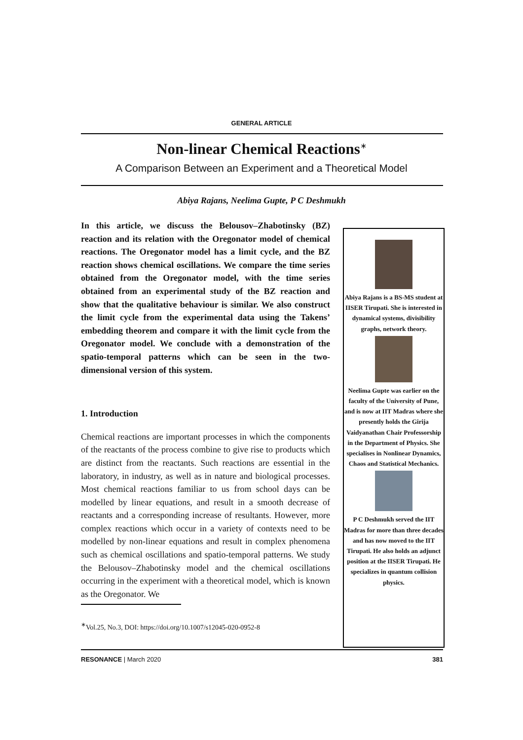GENERAL ARTICLE
Non-linear Chemical Reactions<sup>∗</sup>
A Comparison Between an Experiment and a Theoretical Model
Abiya Rajans, Neelima Gupte, P C Deshmukh
In this article, we discuss the Belousov–Zhabotinsky (BZ) reaction and its relation with the Oregonator model of chemical reactions. The Oregonator model has a limit cycle, and the BZ reaction shows chemical oscillations. We compare the time series obtained from the Oregonator model, with the time series obtained from an experimental study of the BZ reaction and show that the qualitative behaviour is similar. We also construct the limit cycle from the experimental data using the Takens’ embedding theorem and compare it with the limit cycle from the Oregonator model. We conclude with a demonstration of the spatio-temporal patterns which can be seen in the two-dimensional version of this system.
1. Introduction
Chemical reactions are important processes in which the components of the reactants of the process combine to give rise to products which are distinct from the reactants. Such reactions are essential in the laboratory, in industry, as well as in nature and biological processes. Most chemical reactions familiar to us from school days can be modelled by linear equations, and result in a smooth decrease of reactants and a corresponding increase of resultants. However, more complex reactions which occur in a variety of contexts need to be modelled by non-linear equations and result in complex phenomena such as chemical oscillations and spatio-temporal patterns. We study the Belousov–Zhabotinsky model and the chemical oscillations occurring in the experiment with a theoretical model, which is known as the Oregonator. We
Abiya Rajans is a BS-MS student at IISER Tirupati. She is interested in dynamical systems, divisibility graphs, network theory.
Neelima Gupte was earlier on the faculty of the University of Pune, and is now at IIT Madras where she presently holds the Girija Vaidyanathan Chair Professorship in the Department of Physics. She specialises in Nonlinear Dynamics, Chaos and Statistical Mechanics.
P C Deshmukh served the IIT Madras for more than three decades and has now moved to the IIT Tirupati. He also holds an adjunct position at the IISER Tirupati. He specializes in quantum collision physics.
<sup>∗</sup>Vol.25, No.3, DOI: https://doi.org/10.1007/s12045-020-0952-8
RESONANCE | March 2020 381